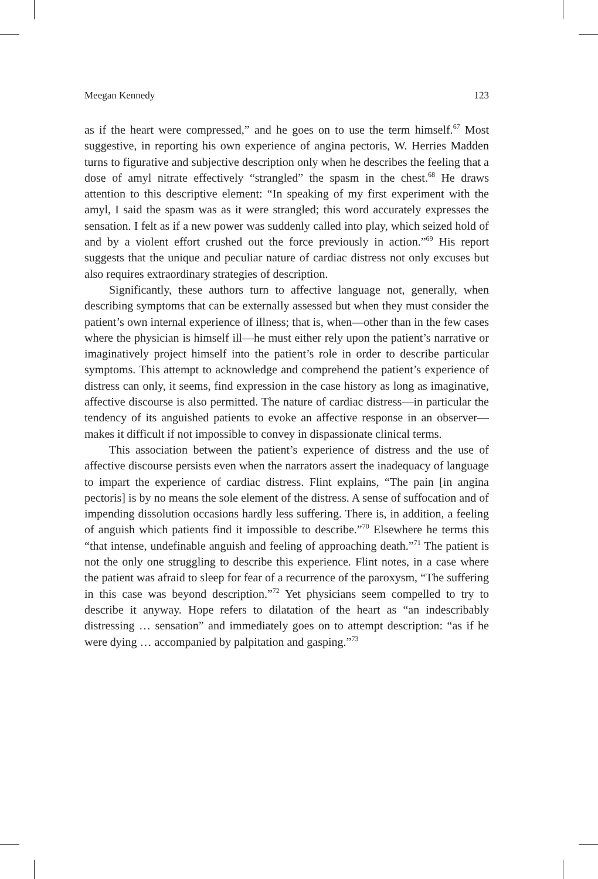Meegan Kennedy 123
as if the heart were compressed,” and he goes on to use the term himself.<sup>67</sup> Most suggestive, in reporting his own experience of angina pectoris, W. Herries Madden turns to figurative and subjective description only when he describes the feeling that a dose of amyl nitrate effectively “strangled” the spasm in the chest.<sup>68</sup> He draws attention to this descriptive element: “In speaking of my first experiment with the amyl, I said the spasm was as it were strangled; this word accurately expresses the sensation. I felt as if a new power was suddenly called into play, which seized hold of and by a violent effort crushed out the force previously in action.”<sup>69</sup> His report suggests that the unique and peculiar nature of cardiac distress not only excuses but also requires extraordinary strategies of description.
Significantly, these authors turn to affective language not, generally, when describing symptoms that can be externally assessed but when they must consider the patient’s own internal experience of illness; that is, when—other than in the few cases where the physician is himself ill—he must either rely upon the patient’s narrative or imaginatively project himself into the patient’s role in order to describe particular symptoms. This attempt to acknowledge and comprehend the patient’s experience of distress can only, it seems, find expression in the case history as long as imaginative, affective discourse is also permitted. The nature of cardiac distress—in particular the tendency of its anguished patients to evoke an affective response in an observer—makes it difficult if not impossible to convey in dispassionate clinical terms.
This association between the patient’s experience of distress and the use of affective discourse persists even when the narrators assert the inadequacy of language to impart the experience of cardiac distress. Flint explains, “The pain [in angina pectoris] is by no means the sole element of the distress. A sense of suffocation and of impending dissolution occasions hardly less suffering. There is, in addition, a feeling of anguish which patients find it impossible to describe.”<sup>70</sup> Elsewhere he terms this “that intense, undefinable anguish and feeling of approaching death.”<sup>71</sup> The patient is not the only one struggling to describe this experience. Flint notes, in a case where the patient was afraid to sleep for fear of a recurrence of the paroxysm, “The suffering in this case was beyond description.”<sup>72</sup> Yet physicians seem compelled to try to describe it anyway. Hope refers to dilatation of the heart as “an indescribably distressing … sensation” and immediately goes on to attempt description: “as if he were dying … accompanied by palpitation and gasping.”<sup>73</sup>